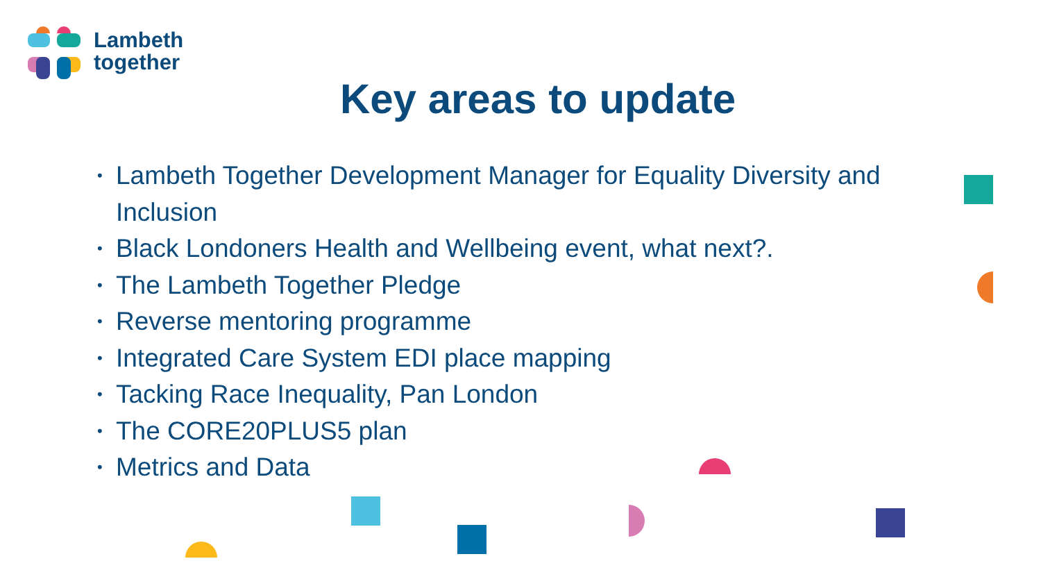Lambeth
together
Key areas to update
• Lambeth Together Development Manager for Equality Diversity and Inclusion
• Black Londoners Health and Wellbeing event, what next?.
• The Lambeth Together Pledge
• Reverse mentoring programme
• Integrated Care System EDI place mapping
• Tacking Race Inequality, Pan London
• The CORE20PLUS5 plan
• Metrics and Data